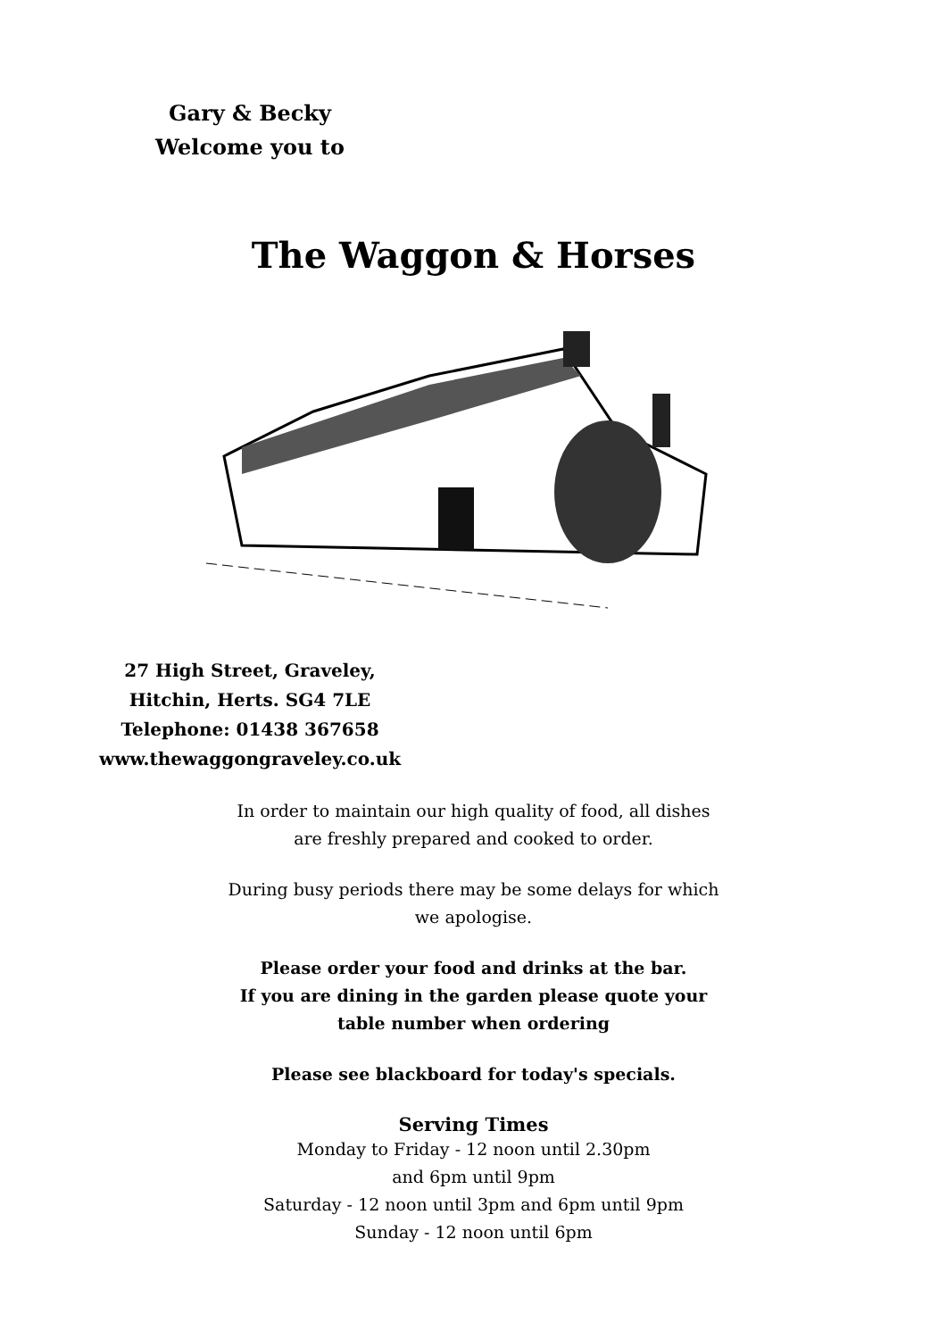Gary & Becky
Welcome you to
The Waggon & Horses
27 High Street, Graveley,
Hitchin, Herts. SG4 7LE
Telephone: 01438 367658
www.thewaggongraveley.co.uk
In order to maintain our high quality of food, all dishes are freshly prepared and cooked to order.
During busy periods there may be some delays for which we apologise.
Please order your food and drinks at the bar.
If you are dining in the garden please quote your table number when ordering
Please see blackboard for today's specials.
Serving Times
Monday to Friday - 12 noon until 2.30pm
and 6pm until 9pm
Saturday - 12 noon until 3pm and 6pm until 9pm
Sunday - 12 noon until 6pm